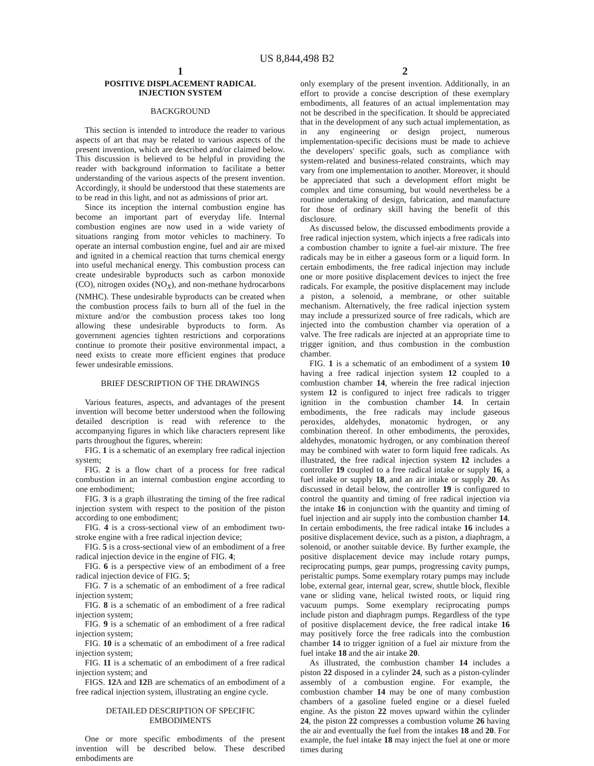US 8,844,498 B2
1
POSITIVE DISPLACEMENT RADICAL
INJECTION SYSTEM
BACKGROUND
This section is intended to introduce the reader to various aspects of art that may be related to various aspects of the present invention, which are described and/or claimed below. This discussion is believed to be helpful in providing the reader with background information to facilitate a better understanding of the various aspects of the present invention. Accordingly, it should be understood that these statements are to be read in this light, and not as admissions of prior art.
Since its inception the internal combustion engine has become an important part of everyday life. Internal combustion engines are now used in a wide variety of situations ranging from motor vehicles to machinery. To operate an internal combustion engine, fuel and air are mixed and ignited in a chemical reaction that turns chemical energy into useful mechanical energy. This combustion process can create undesirable byproducts such as carbon monoxide (CO), nitrogen oxides (NO<sub>X</sub>), and non-methane hydrocarbons (NMHC). These undesirable byproducts can be created when the combustion process fails to burn all of the fuel in the mixture and/or the combustion process takes too long allowing these undesirable byproducts to form. As government agencies tighten restrictions and corporations continue to promote their positive environmental impact, a need exists to create more efficient engines that produce fewer undesirable emissions.
BRIEF DESCRIPTION OF THE DRAWINGS
Various features, aspects, and advantages of the present invention will become better understood when the following detailed description is read with reference to the accompanying figures in which like characters represent like parts throughout the figures, wherein:
FIG. 1 is a schematic of an exemplary free radical injection system;
FIG. 2 is a flow chart of a process for free radical combustion in an internal combustion engine according to one embodiment;
FIG. 3 is a graph illustrating the timing of the free radical injection system with respect to the position of the piston according to one embodiment;
FIG. 4 is a cross-sectional view of an embodiment two-stroke engine with a free radical injection device;
FIG. 5 is a cross-sectional view of an embodiment of a free radical injection device in the engine of FIG. 4;
FIG. 6 is a perspective view of an embodiment of a free radical injection device of FIG. 5;
FIG. 7 is a schematic of an embodiment of a free radical injection system;
FIG. 8 is a schematic of an embodiment of a free radical injection system;
FIG. 9 is a schematic of an embodiment of a free radical injection system;
FIG. 10 is a schematic of an embodiment of a free radical injection system;
FIG. 11 is a schematic of an embodiment of a free radical injection system; and
FIGS. 12 A and 12 B are schematics of an embodiment of a free radical injection system, illustrating an engine cycle.
DETAILED DESCRIPTION OF SPECIFIC
EMBODIMENTS
One or more specific embodiments of the present invention will be described below. These described embodiments are
2
only exemplary of the present invention. Additionally, in an effort to provide a concise description of these exemplary embodiments, all features of an actual implementation may not be described in the specification. It should be appreciated that in the development of any such actual implementation, as in any engineering or design project, numerous implementation-specific decisions must be made to achieve the developers' specific goals, such as compliance with system-related and business-related constraints, which may vary from one implementation to another. Moreover, it should be appreciated that such a development effort might be complex and time consuming, but would nevertheless be a routine undertaking of design, fabrication, and manufacture for those of ordinary skill having the benefit of this disclosure.
As discussed below, the discussed embodiments provide a free radical injection system, which injects a free radicals into a combustion chamber to ignite a fuel-air mixture. The free radicals may be in either a gaseous form or a liquid form. In certain embodiments, the free radical injection may include one or more positive displacement devices to inject the free radicals. For example, the positive displacement may include a piston, a solenoid, a membrane, or other suitable mechanism. Alternatively, the free radical injection system may include a pressurized source of free radicals, which are injected into the combustion chamber via operation of a valve. The free radicals are injected at an appropriate time to trigger ignition, and thus combustion in the combustion chamber.
FIG. 1 is a schematic of an embodiment of a system 10 having a free radical injection system 12 coupled to a combustion chamber 14, wherein the free radical injection system 12 is configured to inject free radicals to trigger ignition in the combustion chamber 14. In certain embodiments, the free radicals may include gaseous peroxides, aldehydes, monatomic hydrogen, or any combination thereof. In other embodiments, the peroxides, aldehydes, monatomic hydrogen, or any combination thereof may be combined with water to form liquid free radicals. As illustrated, the free radical injection system 12 includes a controller 19 coupled to a free radical intake or supply 16, a fuel intake or supply 18, and an air intake or supply 20. As discussed in detail below, the controller 19 is configured to control the quantity and timing of free radical injection via the intake 16 in conjunction with the quantity and timing of fuel injection and air supply into the combustion chamber 14. In certain embodiments, the free radical intake 16 includes a positive displacement device, such as a piston, a diaphragm, a solenoid, or another suitable device. By further example, the positive displacement device may include rotary pumps, reciprocating pumps, gear pumps, progressing cavity pumps, peristaltic pumps. Some exemplary rotary pumps may include lobe, external gear, internal gear, screw, shuttle block, flexible vane or sliding vane, helical twisted roots, or liquid ring vacuum pumps. Some exemplary reciprocating pumps include piston and diaphragm pumps. Regardless of the type of positive displacement device, the free radical intake 16 may positively force the free radicals into the combustion chamber 14 to trigger ignition of a fuel air mixture from the fuel intake 18 and the air intake 20.
As illustrated, the combustion chamber 14 includes a piston 22 disposed in a cylinder 24, such as a piston-cylinder assembly of a combustion engine. For example, the combustion chamber 14 may be one of many combustion chambers of a gasoline fueled engine or a diesel fueled engine. As the piston 22 moves upward within the cylinder 24, the piston 22 compresses a combustion volume 26 having the air and eventually the fuel from the intakes 18 and 20. For example, the fuel intake 18 may inject the fuel at one or more times during